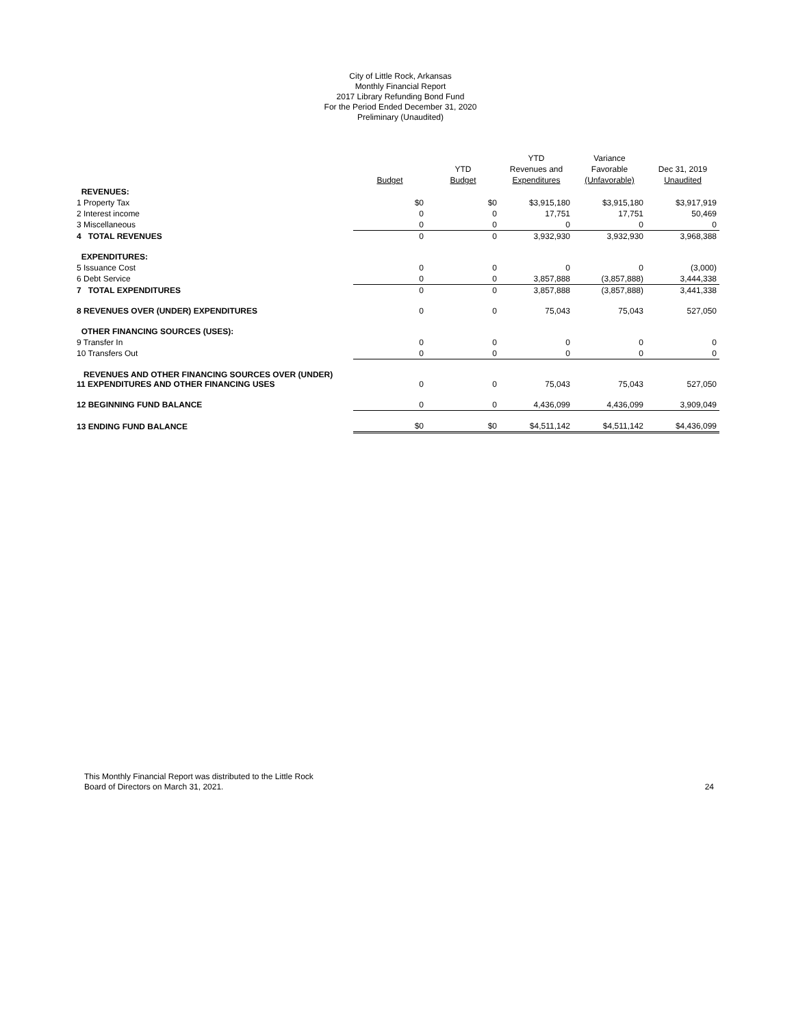City of Little Rock, Arkansas
Monthly Financial Report
2017 Library Refunding Bond Fund
For the Period Ended December 31, 2020
Preliminary (Unaudited)
| | Budget | YTD Budget | YTD Revenues and Expenditures | Variance Favorable (Unfavorable) | Dec 31, 2019 Unaudited |
| --- | --- | --- | --- | --- | --- |
| REVENUES: | | | | | |
| 1 Property Tax | $0 | $0 | $3,915,180 | $3,915,180 | $3,917,919 |
| 2 Interest income | 0 | 0 | 17,751 | 17,751 | 50,469 |
| 3 Miscellaneous | 0 | 0 | 0 | 0 | 0 |
| 4 TOTAL REVENUES | 0 | 0 | 3,932,930 | 3,932,930 | 3,968,388 |
| EXPENDITURES: | | | | | |
| 5 Issuance Cost | 0 | 0 | 0 | 0 | (3,000) |
| 6 Debt Service | 0 | 0 | 3,857,888 | (3,857,888) | 3,444,338 |
| 7 TOTAL EXPENDITURES | 0 | 0 | 3,857,888 | (3,857,888) | 3,441,338 |
| 8 REVENUES OVER (UNDER) EXPENDITURES | 0 | 0 | 75,043 | 75,043 | 527,050 |
| OTHER FINANCING SOURCES (USES): | | | | | |
| 9 Transfer In | 0 | 0 | 0 | 0 | 0 |
| 10 Transfers Out | 0 | 0 | 0 | 0 | 0 |
| REVENUES AND OTHER FINANCING SOURCES OVER (UNDER) 11 EXPENDITURES AND OTHER FINANCING USES | 0 | 0 | 75,043 | 75,043 | 527,050 |
| 12 BEGINNING FUND BALANCE | 0 | 0 | 4,436,099 | 4,436,099 | 3,909,049 |
| 13 ENDING FUND BALANCE | $0 | $0 | $4,511,142 | $4,511,142 | $4,436,099 |
This Monthly Financial Report was distributed to the Little Rock
Board of Directors on March 31, 2021.
24